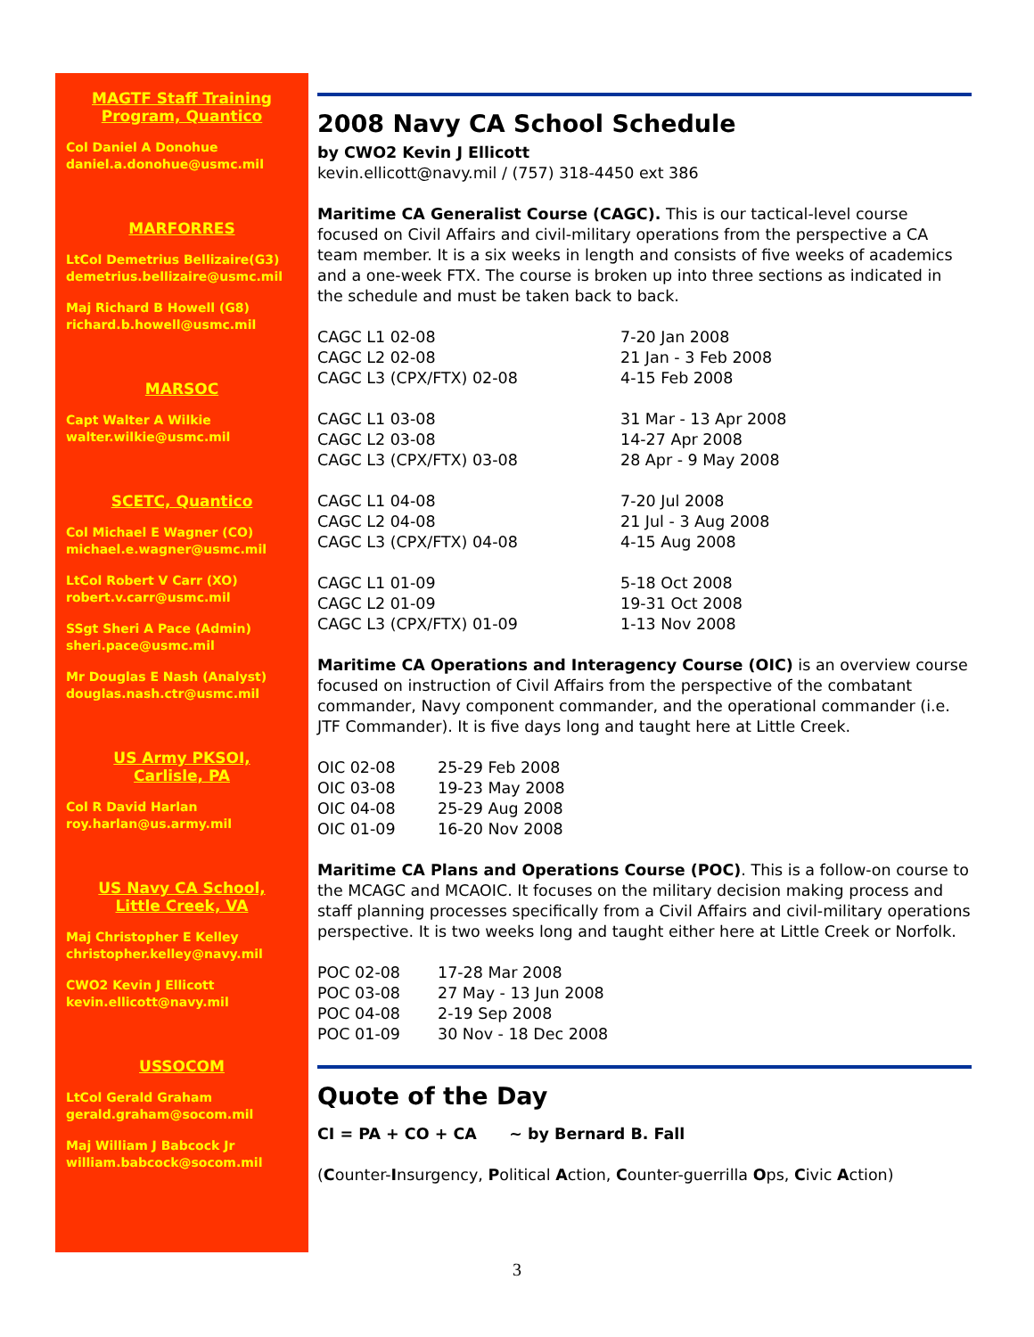MAGTF Staff Training
Program, Quantico
Col Daniel A Donohue
daniel.a.donohue@usmc.mil
MARFORRES
LtCol Demetrius Bellizaire(G3)
demetrius.bellizaire@usmc.mil
Maj Richard B Howell (G8)
richard.b.howell@usmc.mil
MARSOC
Capt Walter A Wilkie
walter.wilkie@usmc.mil
SCETC, Quantico
Col Michael E Wagner (CO)
michael.e.wagner@usmc.mil
LtCol Robert V Carr (XO)
robert.v.carr@usmc.mil
SSgt Sheri A Pace (Admin)
sheri.pace@usmc.mil
Mr Douglas E Nash (Analyst)
douglas.nash.ctr@usmc.mil
US Army PKSOI,
Carlisle, PA
Col R David Harlan
roy.harlan@us.army.mil
US Navy CA School,
Little Creek, VA
Maj Christopher E Kelley
christopher.kelley@navy.mil
CWO2 Kevin J Ellicott
kevin.ellicott@navy.mil
USSOCOM
LtCol Gerald Graham
gerald.graham@socom.mil
Maj William J Babcock Jr
william.babcock@socom.mil
2008 Navy CA School Schedule
by CWO2 Kevin J Ellicott
kevin.ellicott@navy.mil / (757) 318-4450 ext 386
Maritime CA Generalist Course (CAGC). This is our tactical-level course focused on Civil Affairs and civil-military operations from the perspective a CA team member. It is a six weeks in length and consists of five weeks of academics and a one-week FTX. The course is broken up into three sections as indicated in the schedule and must be taken back to back.
| CAGC L1 02-08 | 7-20 Jan 2008 |
| CAGC L2 02-08 | 21 Jan - 3 Feb 2008 |
| CAGC L3 (CPX/FTX) 02-08 | 4-15 Feb 2008 |
| CAGC L1 03-08 | 31 Mar - 13 Apr 2008 |
| CAGC L2 03-08 | 14-27 Apr 2008 |
| CAGC L3 (CPX/FTX) 03-08 | 28 Apr - 9 May 2008 |
| CAGC L1 04-08 | 7-20 Jul 2008 |
| CAGC L2 04-08 | 21 Jul - 3 Aug 2008 |
| CAGC L3 (CPX/FTX) 04-08 | 4-15 Aug 2008 |
| CAGC L1 01-09 | 5-18 Oct 2008 |
| CAGC L2 01-09 | 19-31 Oct 2008 |
| CAGC L3 (CPX/FTX) 01-09 | 1-13 Nov 2008 |
Maritime CA Operations and Interagency Course (OIC) is an overview course focused on instruction of Civil Affairs from the perspective of the combatant commander, Navy component commander, and the operational commander (i.e. JTF Commander). It is five days long and taught here at Little Creek.
| OIC 02-08 | 25-29 Feb 2008 |
| OIC 03-08 | 19-23 May 2008 |
| OIC 04-08 | 25-29 Aug 2008 |
| OIC 01-09 | 16-20 Nov 2008 |
Maritime CA Plans and Operations Course (POC). This is a follow-on course to the MCAGC and MCAOIC. It focuses on the military decision making process and staff planning processes specifically from a Civil Affairs and civil-military operations perspective. It is two weeks long and taught either here at Little Creek or Norfolk.
| POC 02-08 | 17-28 Mar 2008 |
| POC 03-08 | 27 May - 13 Jun 2008 |
| POC 04-08 | 2-19 Sep 2008 |
| POC 01-09 | 30 Nov - 18 Dec 2008 |
Quote of the Day
CI = PA + CO + CA ~ by Bernard B. Fall
(Counter-Insurgency, Political Action, Counter-guerrilla Ops, Civic Action)
3